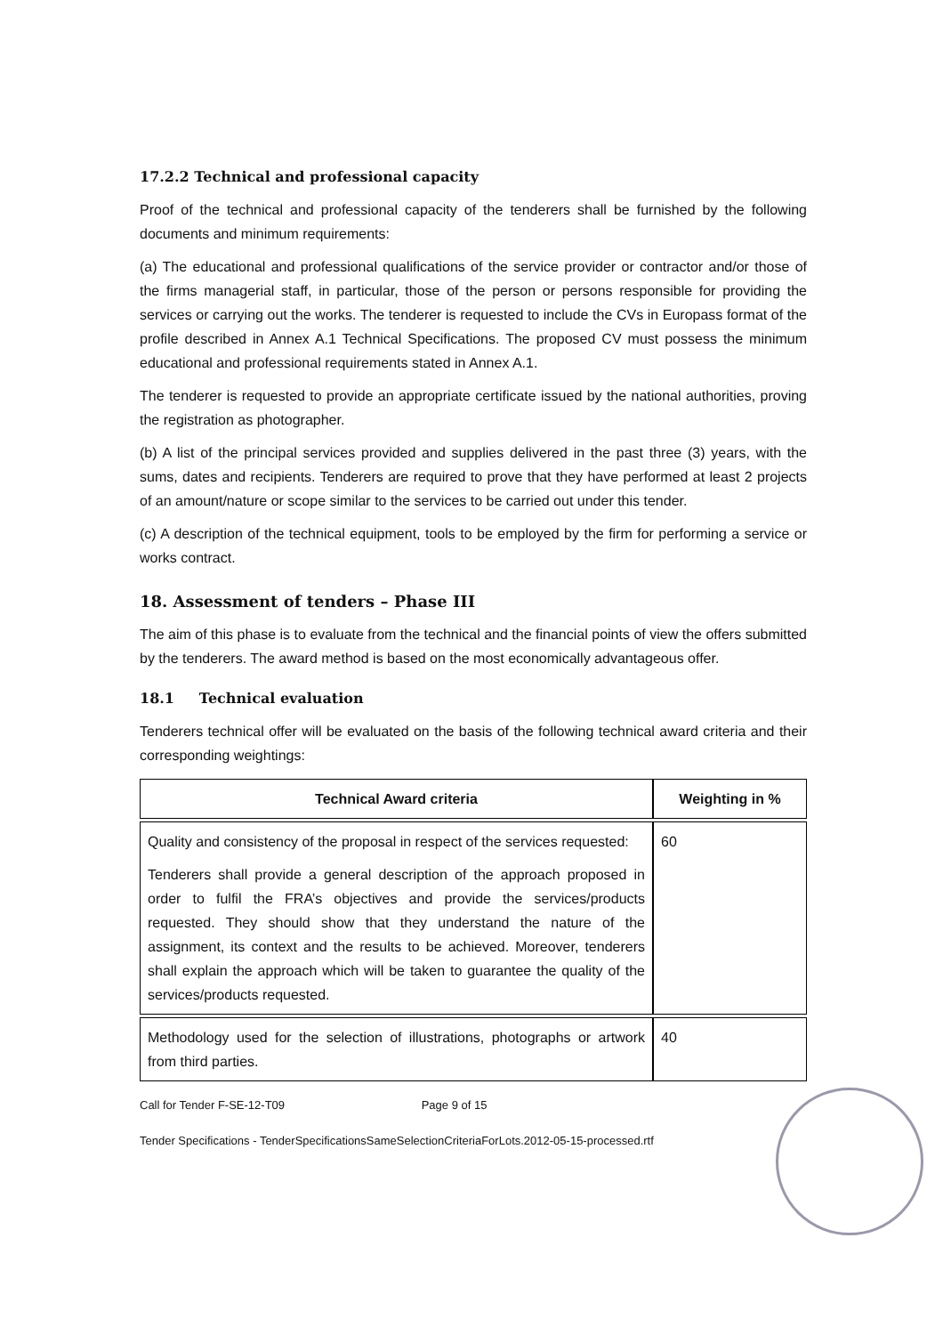17.2.2 Technical and professional capacity
Proof of the technical and professional capacity of the tenderers shall be furnished by the following documents and minimum requirements:
(a) The educational and professional qualifications of the service provider or contractor and/or those of the firms managerial staff, in particular, those of the person or persons responsible for providing the services or carrying out the works. The tenderer is requested to include the CVs in Europass format of the profile described in Annex A.1 Technical Specifications. The proposed CV must possess the minimum educational and professional requirements stated in Annex A.1.
The tenderer is requested to provide an appropriate certificate issued by the national authorities, proving the registration as photographer.
(b) A list of the principal services provided and supplies delivered in the past three (3) years, with the sums, dates and recipients. Tenderers are required to prove that they have performed at least 2 projects of an amount/nature or scope similar to the services to be carried out under this tender.
(c) A description of the technical equipment, tools to be employed by the firm for performing a service or works contract.
18. Assessment of tenders – Phase III
The aim of this phase is to evaluate from the technical and the financial points of view the offers submitted by the tenderers. The award method is based on the most economically advantageous offer.
18.1 Technical evaluation
Tenderers technical offer will be evaluated on the basis of the following technical award criteria and their corresponding weightings:
| Technical Award criteria | Weighting in % |
| --- | --- |
| Quality and consistency of the proposal in respect of the services requested: Tenderers shall provide a general description of the approach proposed in order to fulfil the FRA’s objectives and provide the services/products requested. They should show that they understand the nature of the assignment, its context and the results to be achieved. Moreover, tenderers shall explain the approach which will be taken to guarantee the quality of the services/products requested. | 60 |
| Methodology used for the selection of illustrations, photographs or artwork from third parties. | 40 |
Call for Tender F-SE-12-T09 Page 9 of 15
Tender Specifications - TenderSpecificationsSameSelectionCriteriaForLots.2012-05-15-processed.rtf